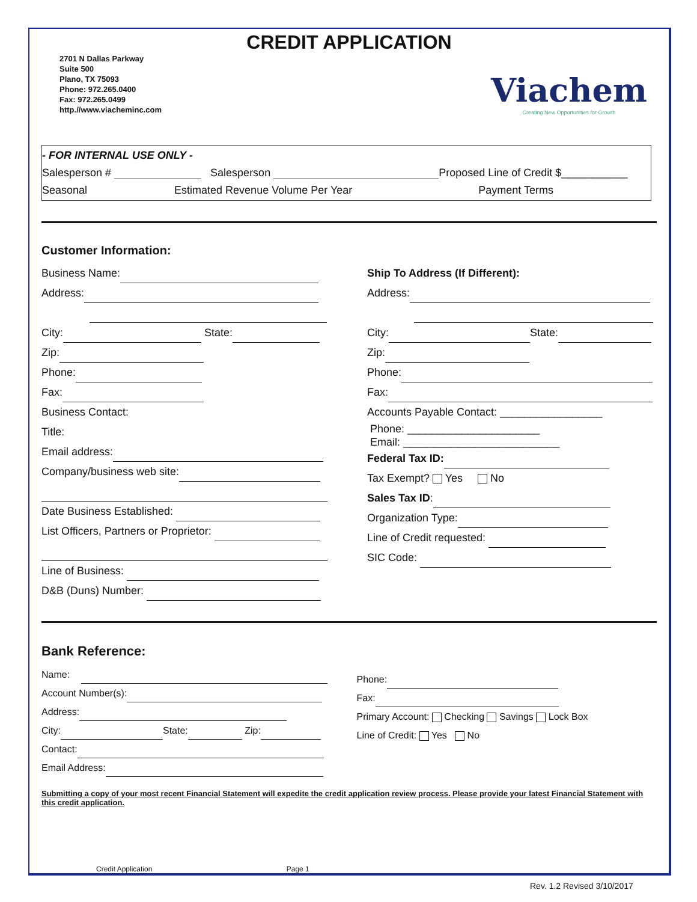CREDIT APPLICATION
2701 N Dallas Parkway
Suite 500
Plano, TX 75093
Phone: 972.265.0400
Fax: 972.265.0499
http.//www.viacheminc.com
Viachem
Creating New Opportunities for Growth
- FOR INTERNAL USE ONLY -
Salesperson # Salesperson Proposed Line of Credit $___________
Seasonal Estimated Revenue Volume Per Year Payment Terms
Customer Information:
Business Name:
Address:
City: State:
Zip:
Phone:
Fax:
Business Contact:
Title:
Email address:
Company/business web site:
Date Business Established:
List Officers, Partners or Proprietor:
Line of Business:
D&B (Duns) Number:
Ship To Address (If Different):
Address:
City: State:
Zip:
Phone:
Fax:
Accounts Payable Contact: _________________
Phone: ______________________
Email: __________________________
Federal Tax ID:
Tax Exempt? Yes No
Sales Tax ID:
Organization Type:
Line of Credit requested:
SIC Code:
Bank Reference:
Name:
Account Number(s):
Address:
City: State: Zip:
Contact:
Email Address:
Phone:
Fax:
Primary Account: Checking Savings Lock Box
Line of Credit: Yes No
Submitting a copy of your most recent Financial Statement will expedite the credit application review process. Please provide your latest Financial Statement with this credit application.
Credit Application Page 1
Rev. 1.2 Revised 3/10/2017